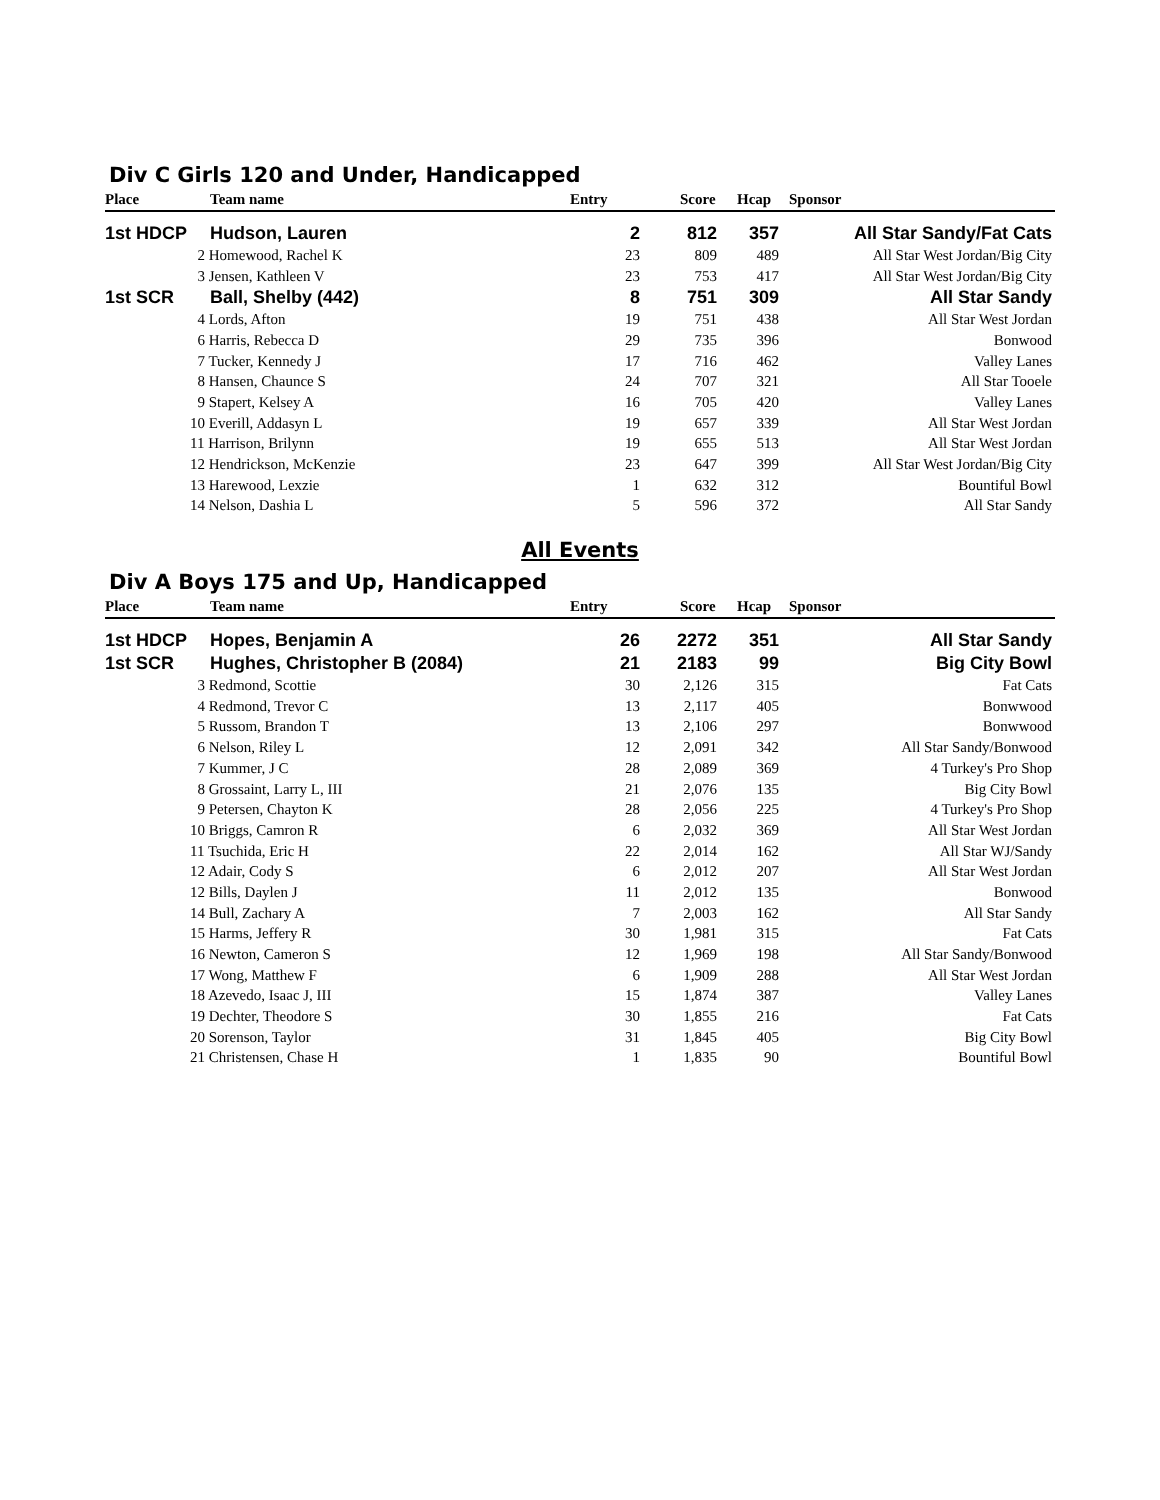Div C Girls 120 and Under, Handicapped
| Place | Team name | Entry | Score | Hcap | Sponsor |
| --- | --- | --- | --- | --- | --- |
| 1st HDCP | Hudson, Lauren | 2 | 812 | 357 | All Star Sandy/Fat Cats |
| | 2 Homewood, Rachel K | 23 | 809 | 489 | All Star West Jordan/Big City |
| | 3 Jensen, Kathleen V | 23 | 753 | 417 | All Star West Jordan/Big City |
| 1st SCR | Ball, Shelby (442) | 8 | 751 | 309 | All Star Sandy |
| | 4 Lords, Afton | 19 | 751 | 438 | All Star West Jordan |
| | 6 Harris, Rebecca D | 29 | 735 | 396 | Bonwood |
| | 7 Tucker, Kennedy J | 17 | 716 | 462 | Valley Lanes |
| | 8 Hansen, Chaunce S | 24 | 707 | 321 | All Star Tooele |
| | 9 Stapert, Kelsey A | 16 | 705 | 420 | Valley Lanes |
| | 10 Everill, Addasyn L | 19 | 657 | 339 | All Star West Jordan |
| | 11 Harrison, Brilynn | 19 | 655 | 513 | All Star West Jordan |
| | 12 Hendrickson, McKenzie | 23 | 647 | 399 | All Star West Jordan/Big City |
| | 13 Harewood, Lexzie | 1 | 632 | 312 | Bountiful Bowl |
| | 14 Nelson, Dashia L | 5 | 596 | 372 | All Star Sandy |
All Events
Div A Boys 175 and Up, Handicapped
| Place | Team name | Entry | Score | Hcap | Sponsor |
| --- | --- | --- | --- | --- | --- |
| 1st HDCP | Hopes, Benjamin A | 26 | 2272 | 351 | All Star Sandy |
| 1st SCR | Hughes, Christopher B (2084) | 21 | 2183 | 99 | Big City Bowl |
| | 3 Redmond, Scottie | 30 | 2,126 | 315 | Fat Cats |
| | 4 Redmond, Trevor C | 13 | 2,117 | 405 | Bonwwood |
| | 5 Russom, Brandon T | 13 | 2,106 | 297 | Bonwwood |
| | 6 Nelson, Riley L | 12 | 2,091 | 342 | All Star Sandy/Bonwood |
| | 7 Kummer, J C | 28 | 2,089 | 369 | 4 Turkey's Pro Shop |
| | 8 Grossaint, Larry L, III | 21 | 2,076 | 135 | Big City Bowl |
| | 9 Petersen, Chayton K | 28 | 2,056 | 225 | 4 Turkey's Pro Shop |
| | 10 Briggs, Camron R | 6 | 2,032 | 369 | All Star West Jordan |
| | 11 Tsuchida, Eric H | 22 | 2,014 | 162 | All Star WJ/Sandy |
| | 12 Adair, Cody S | 6 | 2,012 | 207 | All Star West Jordan |
| | 12 Bills, Daylen J | 11 | 2,012 | 135 | Bonwood |
| | 14 Bull, Zachary A | 7 | 2,003 | 162 | All Star Sandy |
| | 15 Harms, Jeffery R | 30 | 1,981 | 315 | Fat Cats |
| | 16 Newton, Cameron S | 12 | 1,969 | 198 | All Star Sandy/Bonwood |
| | 17 Wong, Matthew F | 6 | 1,909 | 288 | All Star West Jordan |
| | 18 Azevedo, Isaac J, III | 15 | 1,874 | 387 | Valley Lanes |
| | 19 Dechter, Theodore S | 30 | 1,855 | 216 | Fat Cats |
| | 20 Sorenson, Taylor | 31 | 1,845 | 405 | Big City Bowl |
| | 21 Christensen, Chase H | 1 | 1,835 | 90 | Bountiful Bowl |